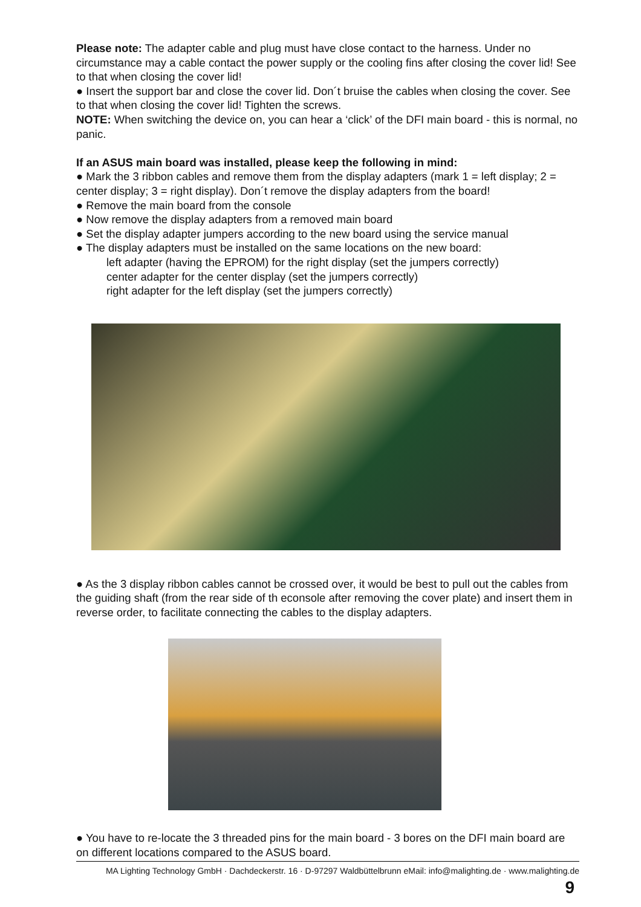Please note: The adapter cable and plug must have close contact to the harness. Under no circumstance may a cable contact the power supply or the cooling fins after closing the cover lid! See to that when closing the cover lid!
● Insert the support bar and close the cover lid. Don´t bruise the cables when closing the cover. See to that when closing the cover lid! Tighten the screws.
NOTE: When switching the device on, you can hear a ‘click’ of the DFI main board - this is normal, no panic.
If an ASUS main board was installed, please keep the following in mind:
● Mark the 3 ribbon cables and remove them from the display adapters (mark 1 = left display; 2 = center display; 3 = right display). Don´t remove the display adapters from the board!
● Remove the main board from the console
● Now remove the display adapters from a removed main board
● Set the display adapter jumpers according to the new board using the service manual
● The display adapters must be installed on the same locations on the new board:
left adapter (having the EPROM) for the right display (set the jumpers correctly)
center adapter for the center display (set the jumpers correctly)
right adapter for the left display (set the jumpers correctly)
● As the 3 display ribbon cables cannot be crossed over, it would be best to pull out the cables from the guiding shaft (from the rear side of th econsole after removing the cover plate) and insert them in reverse order, to facilitate connecting the cables to the display adapters.
● You have to re-locate the 3 threaded pins for the main board - 3 bores on the DFI main board are on different locations compared to the ASUS board.
MA Lighting Technology GmbH · Dachdeckerstr. 16 · D-97297 Waldbüttelbrunn eMail: info@malighting.de · www.malighting.de
9